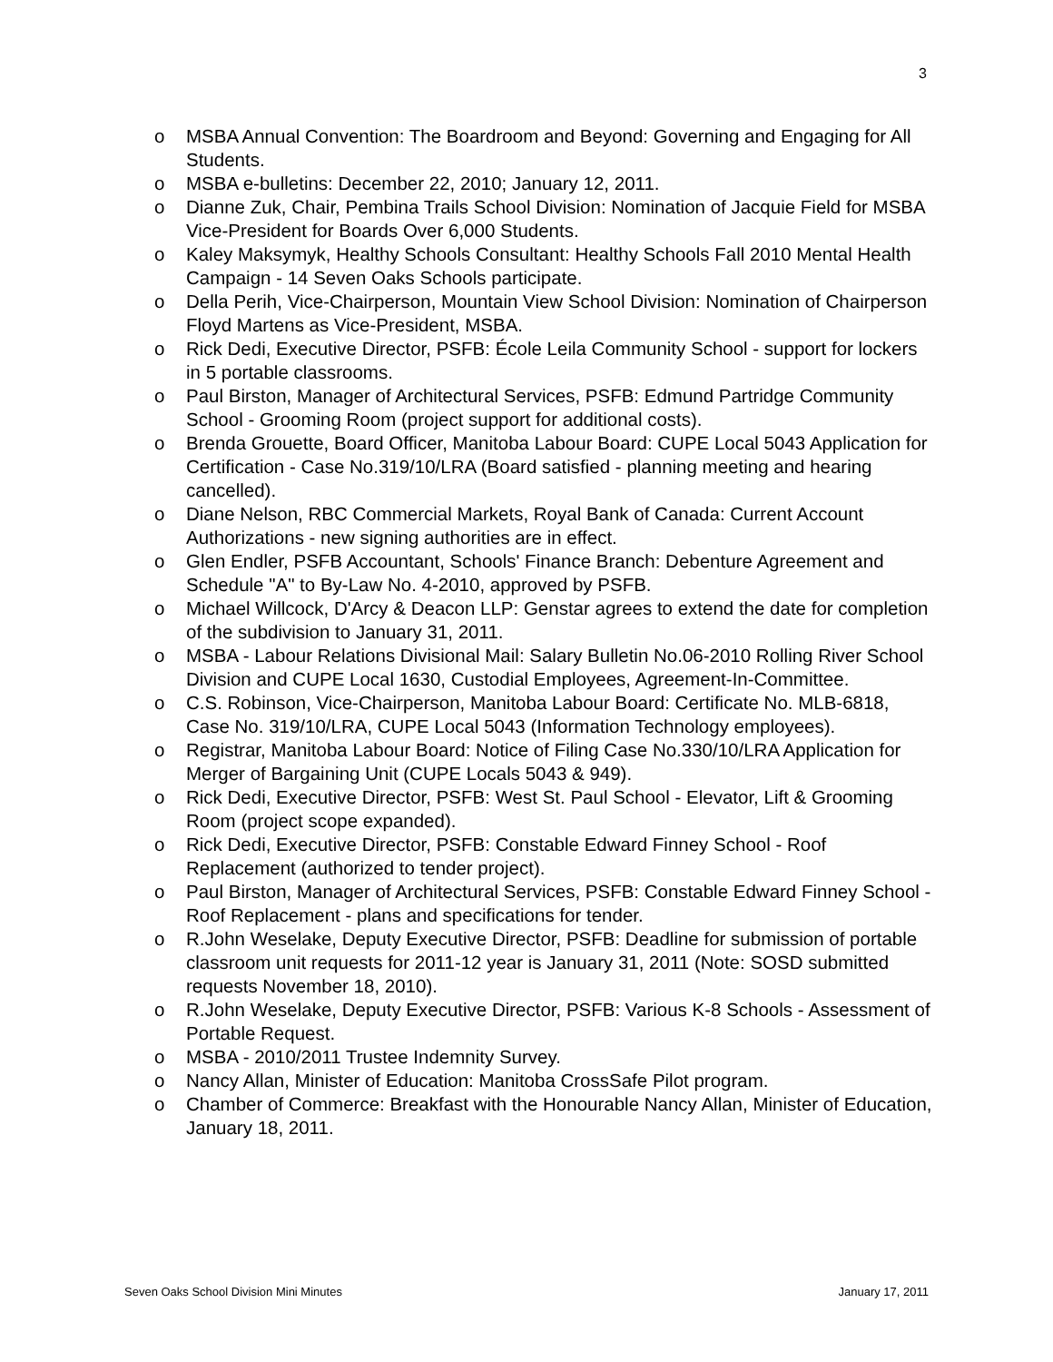3
o MSBA Annual Convention: The Boardroom and Beyond: Governing and Engaging for All Students.
o MSBA e-bulletins: December 22, 2010; January 12, 2011.
o Dianne Zuk, Chair, Pembina Trails School Division: Nomination of Jacquie Field for MSBA Vice-President for Boards Over 6,000 Students.
o Kaley Maksymyk, Healthy Schools Consultant: Healthy Schools Fall 2010 Mental Health Campaign - 14 Seven Oaks Schools participate.
o Della Perih, Vice-Chairperson, Mountain View School Division: Nomination of Chairperson Floyd Martens as Vice-President, MSBA.
o Rick Dedi, Executive Director, PSFB: École Leila Community School - support for lockers in 5 portable classrooms.
o Paul Birston, Manager of Architectural Services, PSFB: Edmund Partridge Community School - Grooming Room (project support for additional costs).
o Brenda Grouette, Board Officer, Manitoba Labour Board: CUPE Local 5043 Application for Certification - Case No.319/10/LRA (Board satisfied - planning meeting and hearing cancelled).
o Diane Nelson, RBC Commercial Markets, Royal Bank of Canada: Current Account Authorizations - new signing authorities are in effect.
o Glen Endler, PSFB Accountant, Schools' Finance Branch: Debenture Agreement and Schedule "A" to By-Law No. 4-2010, approved by PSFB.
o Michael Willcock, D'Arcy & Deacon LLP: Genstar agrees to extend the date for completion of the subdivision to January 31, 2011.
o MSBA - Labour Relations Divisional Mail: Salary Bulletin No.06-2010 Rolling River School Division and CUPE Local 1630, Custodial Employees, Agreement-In-Committee.
o C.S. Robinson, Vice-Chairperson, Manitoba Labour Board: Certificate No. MLB-6818, Case No. 319/10/LRA, CUPE Local 5043 (Information Technology employees).
o Registrar, Manitoba Labour Board: Notice of Filing Case No.330/10/LRA Application for Merger of Bargaining Unit (CUPE Locals 5043 & 949).
o Rick Dedi, Executive Director, PSFB: West St. Paul School - Elevator, Lift & Grooming Room (project scope expanded).
o Rick Dedi, Executive Director, PSFB: Constable Edward Finney School - Roof Replacement (authorized to tender project).
o Paul Birston, Manager of Architectural Services, PSFB: Constable Edward Finney School - Roof Replacement - plans and specifications for tender.
o R.John Weselake, Deputy Executive Director, PSFB: Deadline for submission of portable classroom unit requests for 2011-12 year is January 31, 2011 (Note: SOSD submitted requests November 18, 2010).
o R.John Weselake, Deputy Executive Director, PSFB: Various K-8 Schools - Assessment of Portable Request.
o MSBA - 2010/2011 Trustee Indemnity Survey.
o Nancy Allan, Minister of Education: Manitoba CrossSafe Pilot program.
o Chamber of Commerce: Breakfast with the Honourable Nancy Allan, Minister of Education, January 18, 2011.
Seven Oaks School Division Mini Minutes January 17, 2011